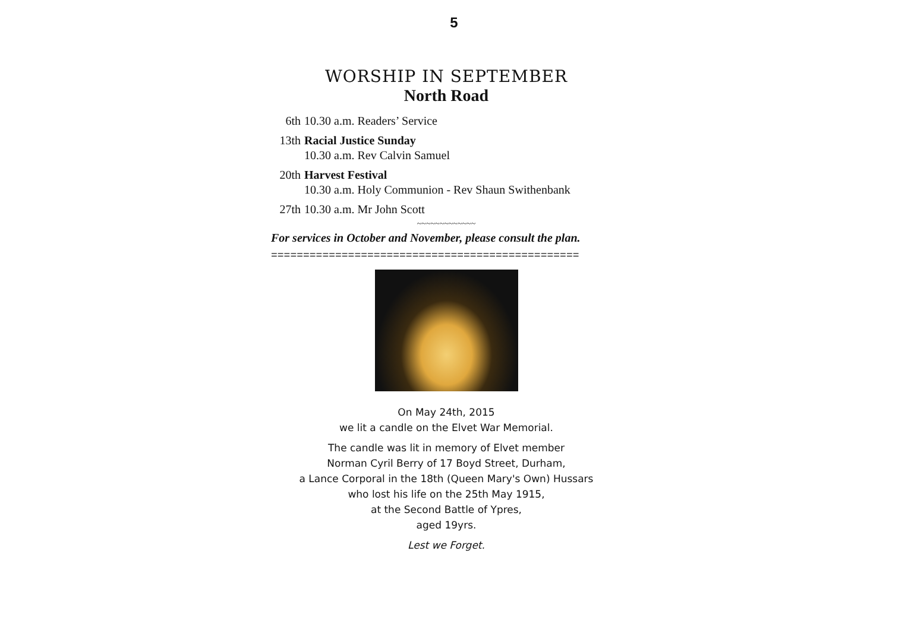5
WORSHIP IN SEPTEMBER
North Road
6th 10.30 a.m. Readers’ Service
13th Racial Justice Sunday
10.30 a.m. Rev Calvin Samuel
20th Harvest Festival
10.30 a.m. Holy Communion - Rev Shaun Swithenbank
27th 10.30 a.m. Mr John Scott
~~~~~~~~~~~~~
For services in October and November, please consult the plan.
================================================
On May 24th, 2015
we lit a candle on the Elvet War Memorial.
The candle was lit in memory of Elvet member
Norman Cyril Berry of 17 Boyd Street, Durham,
a Lance Corporal in the 18th (Queen Mary's Own) Hussars
who lost his life on the 25th May 1915,
at the Second Battle of Ypres,
aged 19yrs.
Lest we Forget.